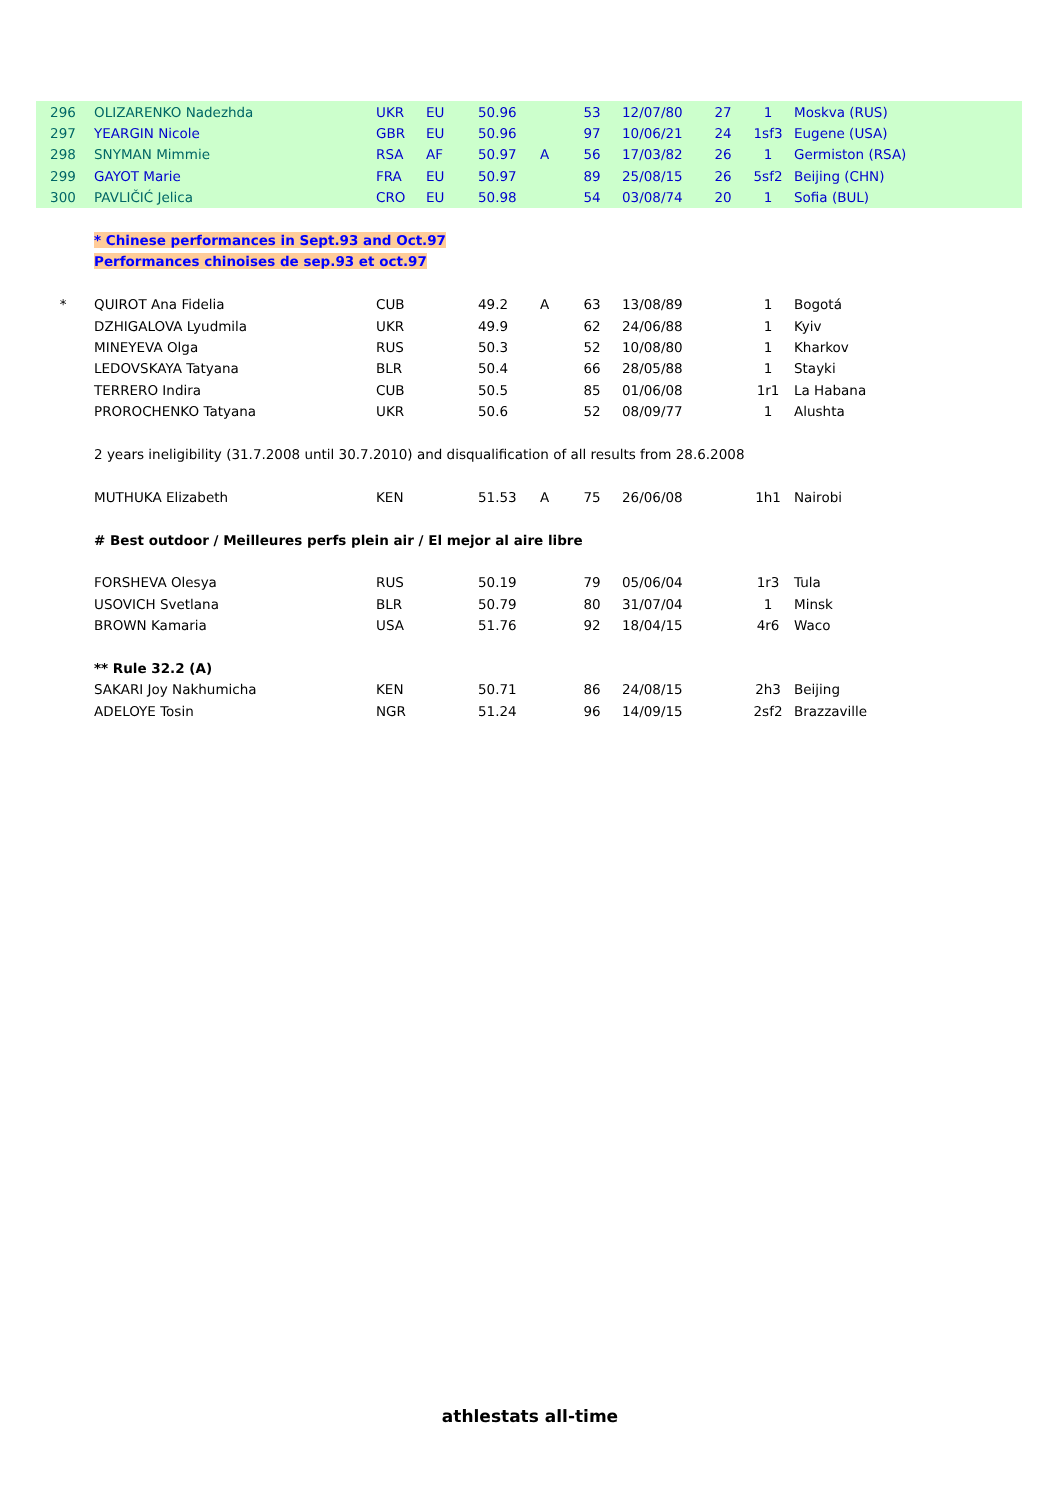| 296 | OLIZARENKO Nadezhda | UKR | EU | 50.96 | | 53 | 12/07/80 | 27 | 1 | Moskva (RUS) |
| 297 | YEARGIN Nicole | GBR | EU | 50.96 | | 97 | 10/06/21 | 24 | 1sf3 | Eugene (USA) |
| 298 | SNYMAN Mimmie | RSA | AF | 50.97 | A | 56 | 17/03/82 | 26 | 1 | Germiston (RSA) |
| 299 | GAYOT Marie | FRA | EU | 50.97 | | 89 | 25/08/15 | 26 | 5sf2 | Beijing (CHN) |
| 300 | PAVLIČIĆ Jelica | CRO | EU | 50.98 | | 54 | 03/08/74 | 20 | 1 | Sofia (BUL) |
| | * Chinese performances in Sept.93 and Oct.97 | | | | | | | | | |
| | Performances chinoises de sep.93 et oct.97 | | | | | | | | | |
| * | QUIROT Ana Fidelia | CUB | | 49.2 | A | 63 | 13/08/89 | | 1 | Bogotá |
| | DZHIGALOVA Lyudmila | UKR | | 49.9 | | 62 | 24/06/88 | | 1 | Kyiv |
| | MINEYEVA Olga | RUS | | 50.3 | | 52 | 10/08/80 | | 1 | Kharkov |
| | LEDOVSKAYA Tatyana | BLR | | 50.4 | | 66 | 28/05/88 | | 1 | Stayki |
| | TERRERO Indira | CUB | | 50.5 | | 85 | 01/06/08 | | 1r1 | La Habana |
| | PROROCHENKO Tatyana | UKR | | 50.6 | | 52 | 08/09/77 | | 1 | Alushta |
| | 2 years ineligibility (31.7.2008 until 30.7.2010) and disqualification of all results from 28.6.2008 | | | | | | | | | |
| | MUTHUKA Elizabeth | KEN | | 51.53 | A | 75 | 26/06/08 | | 1h1 | Nairobi |
| | # Best outdoor / Meilleures perfs plein air / El mejor al aire libre | | | | | | | | | |
| | FORSHEVA Olesya | RUS | | 50.19 | | 79 | 05/06/04 | | 1r3 | Tula |
| | USOVICH Svetlana | BLR | | 50.79 | | 80 | 31/07/04 | | 1 | Minsk |
| | BROWN Kamaria | USA | | 51.76 | | 92 | 18/04/15 | | 4r6 | Waco |
| | ** Rule 32.2 (A) | | | | | | | | | |
| | SAKARI Joy Nakhumicha | KEN | | 50.71 | | 86 | 24/08/15 | | 2h3 | Beijing |
| | ADELOYE Tosin | NGR | | 51.24 | | 96 | 14/09/15 | | 2sf2 | Brazzaville |
athlestats all-time